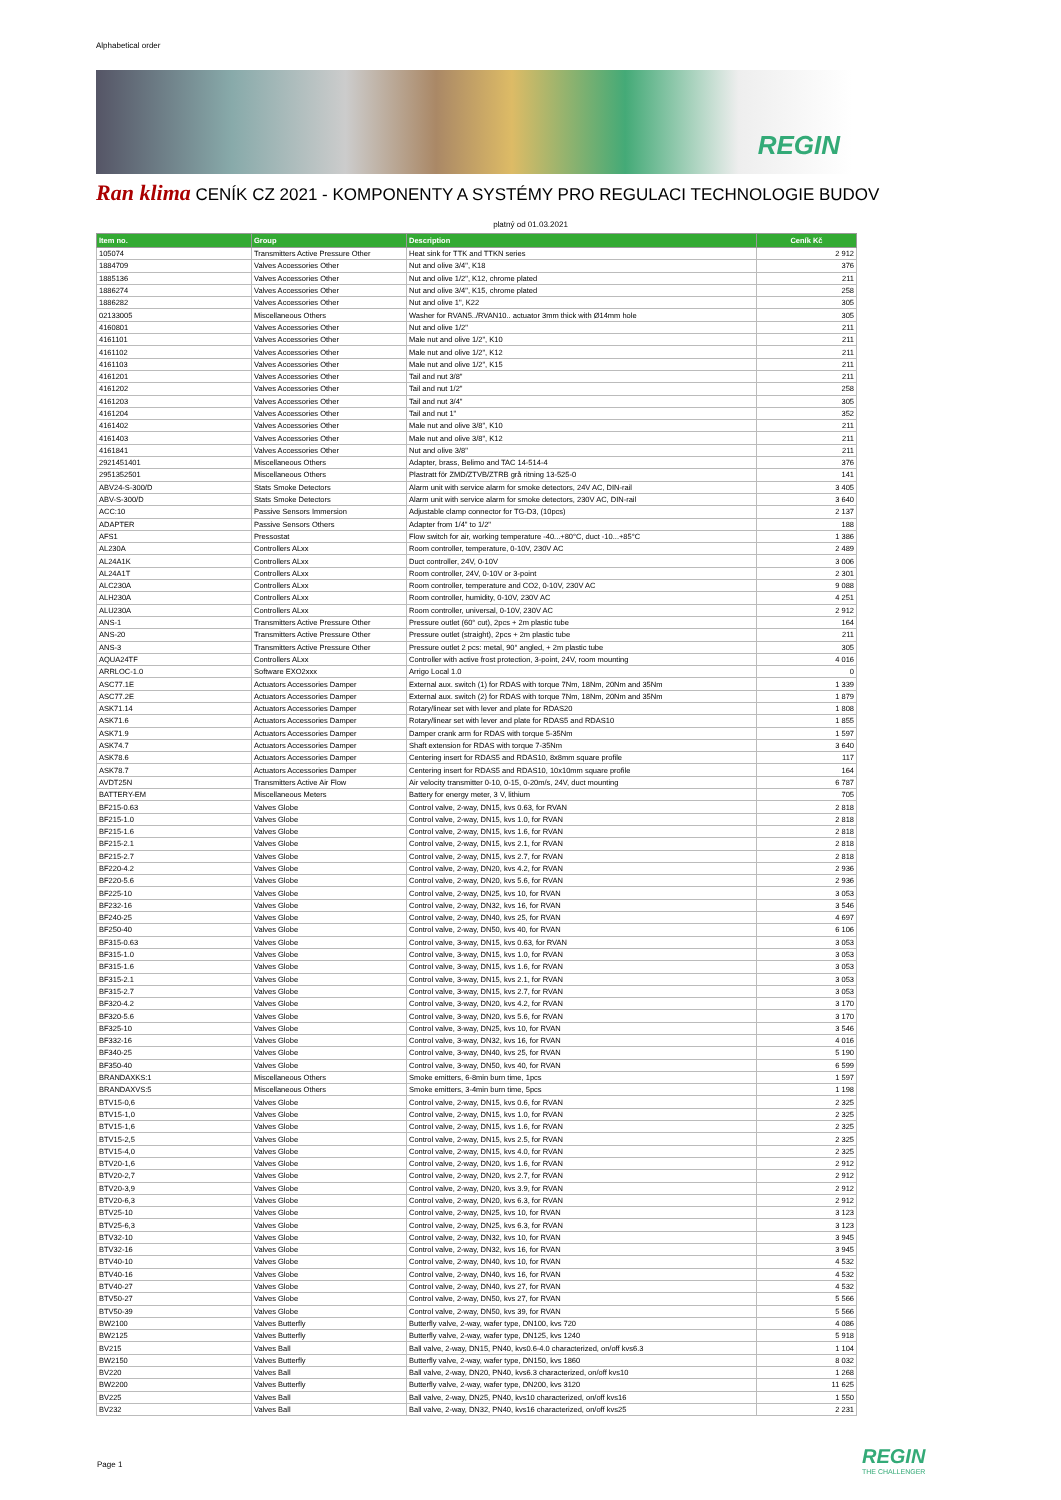Alphabetical order
REGIN
Ran klima CENÍK CZ 2021 - KOMPONENTY A SYSTÉMY PRO REGULACI TECHNOLOGIE BUDOV
platný od 01.03.2021
| Item no. | Group | Description | Ceník Kč |
| --- | --- | --- | --- |
| 105074 | Transmitters Active Pressure Other | Heat sink for TTK and TTKN series | 2 912 |
| 1884709 | Valves Accessories Other | Nut and olive 3/4", K18 | 376 |
| 1885136 | Valves Accessories Other | Nut and olive 1/2", K12, chrome plated | 211 |
| 1886274 | Valves Accessories Other | Nut and olive 3/4", K15, chrome plated | 258 |
| 1886282 | Valves Accessories Other | Nut and olive 1", K22 | 305 |
| 02133005 | Miscellaneous Others | Washer for RVAN5../RVAN10.. actuator 3mm thick with Ø14mm hole | 305 |
| 4160801 | Valves Accessories Other | Nut and olive 1/2" | 211 |
| 4161101 | Valves Accessories Other | Male nut and olive 1/2", K10 | 211 |
| 4161102 | Valves Accessories Other | Male nut and olive 1/2", K12 | 211 |
| 4161103 | Valves Accessories Other | Male nut and olive 1/2", K15 | 211 |
| 4161201 | Valves Accessories Other | Tail and nut 3/8" | 211 |
| 4161202 | Valves Accessories Other | Tail and nut 1/2" | 258 |
| 4161203 | Valves Accessories Other | Tail and nut 3/4" | 305 |
| 4161204 | Valves Accessories Other | Tail and nut 1" | 352 |
| 4161402 | Valves Accessories Other | Male nut and olive 3/8", K10 | 211 |
| 4161403 | Valves Accessories Other | Male nut and olive 3/8", K12 | 211 |
| 4161841 | Valves Accessories Other | Nut and olive 3/8" | 211 |
| 2921451401 | Miscellaneous Others | Adapter, brass, Belimo and TAC 14-514-4 | 376 |
| 2951352501 | Miscellaneous Others | Plastratt för ZMD/ZTVB/ZTRB grå ritning 13-525-0 | 141 |
| ABV24-S-300/D | Stats Smoke Detectors | Alarm unit with service alarm for smoke detectors, 24V AC, DIN-rail | 3 405 |
| ABV-S-300/D | Stats Smoke Detectors | Alarm unit with service alarm for smoke detectors, 230V AC, DIN-rail | 3 640 |
| ACC:10 | Passive Sensors Immersion | Adjustable clamp connector for TG-D3, (10pcs) | 2 137 |
| ADAPTER | Passive Sensors Others | Adapter from 1/4" to 1/2" | 188 |
| AFS1 | Pressostat | Flow switch for air, working temperature -40...+80°C, duct -10...+85°C | 1 386 |
| AL230A | Controllers ALxx | Room controller, temperature, 0-10V, 230V AC | 2 489 |
| AL24A1K | Controllers ALxx | Duct controller, 24V, 0-10V | 3 006 |
| AL24A1T | Controllers ALxx | Room controller, 24V, 0-10V or 3-point | 2 301 |
| ALC230A | Controllers ALxx | Room controller, temperature and CO2, 0-10V, 230V AC | 9 088 |
| ALH230A | Controllers ALxx | Room controller, humidity, 0-10V, 230V AC | 4 251 |
| ALU230A | Controllers ALxx | Room controller, universal, 0-10V, 230V AC | 2 912 |
| ANS-1 | Transmitters Active Pressure Other | Pressure outlet (60° cut), 2pcs + 2m plastic tube | 164 |
| ANS-20 | Transmitters Active Pressure Other | Pressure outlet (straight), 2pcs + 2m plastic tube | 211 |
| ANS-3 | Transmitters Active Pressure Other | Pressure outlet 2 pcs: metal, 90° angled, + 2m plastic tube | 305 |
| AQUA24TF | Controllers ALxx | Controller with active frost protection, 3-point, 24V, room mounting | 4 016 |
| ARRLOC-1.0 | Software EXO2xxx | Arrigo Local 1.0 | 0 |
| ASC77.1E | Actuators Accessories Damper | External aux. switch (1) for RDAS with torque 7Nm, 18Nm, 20Nm and 35Nm | 1 339 |
| ASC77.2E | Actuators Accessories Damper | External aux. switch (2) for RDAS with torque 7Nm, 18Nm, 20Nm and 35Nm | 1 879 |
| ASK71.14 | Actuators Accessories Damper | Rotary/linear set with lever and plate for RDAS20 | 1 808 |
| ASK71.6 | Actuators Accessories Damper | Rotary/linear set with lever and plate for RDAS5 and RDAS10 | 1 855 |
| ASK71.9 | Actuators Accessories Damper | Damper crank arm for RDAS with torque 5-35Nm | 1 597 |
| ASK74.7 | Actuators Accessories Damper | Shaft extension for RDAS with torque 7-35Nm | 3 640 |
| ASK78.6 | Actuators Accessories Damper | Centering insert for RDAS5 and RDAS10, 8x8mm square profile | 117 |
| ASK78.7 | Actuators Accessories Damper | Centering insert for RDAS5 and RDAS10, 10x10mm square profile | 164 |
| AVDT25N | Transmitters Active Air Flow | Air velocity transmitter 0-10, 0-15, 0-20m/s, 24V, duct mounting | 6 787 |
| BATTERY-EM | Miscellaneous Meters | Battery for energy meter, 3 V, lithium | 705 |
| BF215-0.63 | Valves Globe | Control valve, 2-way, DN15, kvs 0.63, for RVAN | 2 818 |
| BF215-1.0 | Valves Globe | Control valve, 2-way, DN15, kvs 1.0, for RVAN | 2 818 |
| BF215-1.6 | Valves Globe | Control valve, 2-way, DN15, kvs 1.6, for RVAN | 2 818 |
| BF215-2.1 | Valves Globe | Control valve, 2-way, DN15, kvs 2.1, for RVAN | 2 818 |
| BF215-2.7 | Valves Globe | Control valve, 2-way, DN15, kvs 2.7, for RVAN | 2 818 |
| BF220-4.2 | Valves Globe | Control valve, 2-way, DN20, kvs 4.2, for RVAN | 2 936 |
| BF220-5.6 | Valves Globe | Control valve, 2-way, DN20, kvs 5.6, for RVAN | 2 936 |
| BF225-10 | Valves Globe | Control valve, 2-way, DN25, kvs 10, for RVAN | 3 053 |
| BF232-16 | Valves Globe | Control valve, 2-way, DN32, kvs 16, for RVAN | 3 546 |
| BF240-25 | Valves Globe | Control valve, 2-way, DN40, kvs 25, for RVAN | 4 697 |
| BF250-40 | Valves Globe | Control valve, 2-way, DN50, kvs 40, for RVAN | 6 106 |
| BF315-0.63 | Valves Globe | Control valve, 3-way, DN15, kvs 0.63, for RVAN | 3 053 |
| BF315-1.0 | Valves Globe | Control valve, 3-way, DN15, kvs 1.0, for RVAN | 3 053 |
| BF315-1.6 | Valves Globe | Control valve, 3-way, DN15, kvs 1.6, for RVAN | 3 053 |
| BF315-2.1 | Valves Globe | Control valve, 3-way, DN15, kvs 2.1, for RVAN | 3 053 |
| BF315-2.7 | Valves Globe | Control valve, 3-way, DN15, kvs 2.7, for RVAN | 3 053 |
| BF320-4.2 | Valves Globe | Control valve, 3-way, DN20, kvs 4.2, for RVAN | 3 170 |
| BF320-5.6 | Valves Globe | Control valve, 3-way, DN20, kvs 5.6, for RVAN | 3 170 |
| BF325-10 | Valves Globe | Control valve, 3-way, DN25, kvs 10, for RVAN | 3 546 |
| BF332-16 | Valves Globe | Control valve, 3-way, DN32, kvs 16, for RVAN | 4 016 |
| BF340-25 | Valves Globe | Control valve, 3-way, DN40, kvs 25, for RVAN | 5 190 |
| BF350-40 | Valves Globe | Control valve, 3-way, DN50, kvs 40, for RVAN | 6 599 |
| BRANDAXKS:1 | Miscellaneous Others | Smoke emitters, 6-8min burn time, 1pcs | 1 597 |
| BRANDAXVS:5 | Miscellaneous Others | Smoke emitters, 3-4min burn time, 5pcs | 1 198 |
| BTV15-0,6 | Valves Globe | Control valve, 2-way, DN15, kvs 0.6, for RVAN | 2 325 |
| BTV15-1,0 | Valves Globe | Control valve, 2-way, DN15, kvs 1.0, for RVAN | 2 325 |
| BTV15-1,6 | Valves Globe | Control valve, 2-way, DN15, kvs 1.6, for RVAN | 2 325 |
| BTV15-2,5 | Valves Globe | Control valve, 2-way, DN15, kvs 2.5, for RVAN | 2 325 |
| BTV15-4,0 | Valves Globe | Control valve, 2-way, DN15, kvs 4.0, for RVAN | 2 325 |
| BTV20-1,6 | Valves Globe | Control valve, 2-way, DN20, kvs 1.6, for RVAN | 2 912 |
| BTV20-2,7 | Valves Globe | Control valve, 2-way, DN20, kvs 2.7, for RVAN | 2 912 |
| BTV20-3,9 | Valves Globe | Control valve, 2-way, DN20, kvs 3.9, for RVAN | 2 912 |
| BTV20-6,3 | Valves Globe | Control valve, 2-way, DN20, kvs 6.3, for RVAN | 2 912 |
| BTV25-10 | Valves Globe | Control valve, 2-way, DN25, kvs 10, for RVAN | 3 123 |
| BTV25-6,3 | Valves Globe | Control valve, 2-way, DN25, kvs 6.3, for RVAN | 3 123 |
| BTV32-10 | Valves Globe | Control valve, 2-way, DN32, kvs 10, for RVAN | 3 945 |
| BTV32-16 | Valves Globe | Control valve, 2-way, DN32, kvs 16, for RVAN | 3 945 |
| BTV40-10 | Valves Globe | Control valve, 2-way, DN40, kvs 10, for RVAN | 4 532 |
| BTV40-16 | Valves Globe | Control valve, 2-way, DN40, kvs 16, for RVAN | 4 532 |
| BTV40-27 | Valves Globe | Control valve, 2-way, DN40, kvs 27, for RVAN | 4 532 |
| BTV50-27 | Valves Globe | Control valve, 2-way, DN50, kvs 27, for RVAN | 5 566 |
| BTV50-39 | Valves Globe | Control valve, 2-way, DN50, kvs 39, for RVAN | 5 566 |
| BW2100 | Valves Butterfly | Butterfly valve, 2-way, wafer type, DN100, kvs 720 | 4 086 |
| BW2125 | Valves Butterfly | Butterfly valve, 2-way, wafer type, DN125, kvs 1240 | 5 918 |
| BV215 | Valves Ball | Ball valve, 2-way, DN15, PN40, kvs0.6-4.0 characterized, on/off kvs6.3 | 1 104 |
| BW2150 | Valves Butterfly | Butterfly valve, 2-way, wafer type, DN150, kvs 1860 | 8 032 |
| BV220 | Valves Ball | Ball valve, 2-way, DN20, PN40, kvs6.3 characterized, on/off kvs10 | 1 268 |
| BW2200 | Valves Butterfly | Butterfly valve, 2-way, wafer type, DN200, kvs 3120 | 11 625 |
| BV225 | Valves Ball | Ball valve, 2-way, DN25, PN40, kvs10 characterized, on/off kvs16 | 1 550 |
| BV232 | Valves Ball | Ball valve, 2-way, DN32, PN40, kvs16 characterized, on/off kvs25 | 2 231 |
Page 1
REGIN
THE CHALLENGER